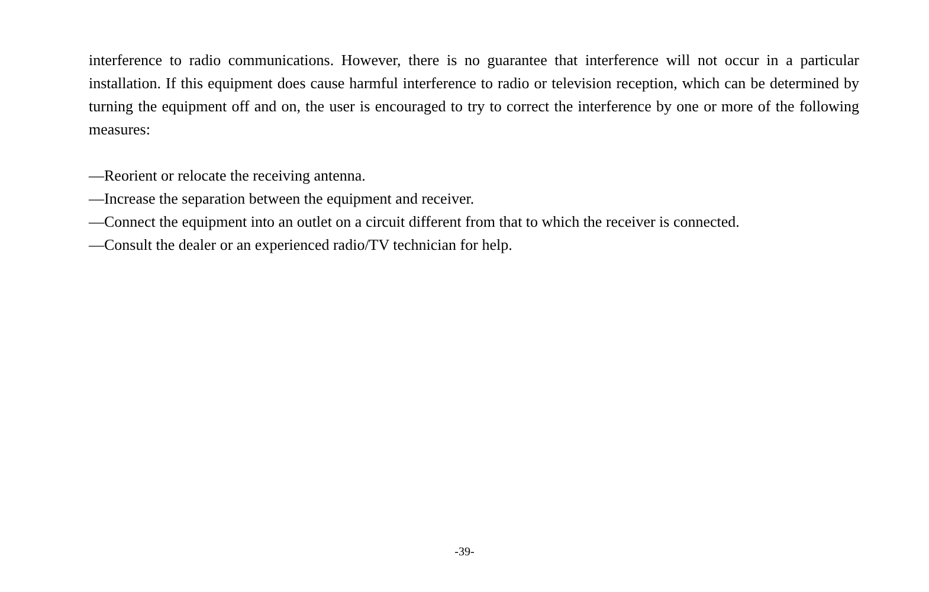interference to radio communications. However, there is no guarantee that interference will not occur in a particular installation. If this equipment does cause harmful interference to radio or television reception, which can be determined by turning the equipment off and on, the user is encouraged to try to correct the interference by one or more of the following measures:
—Reorient or relocate the receiving antenna.
—Increase the separation between the equipment and receiver.
—Connect the equipment into an outlet on a circuit different from that to which the receiver is connected.
—Consult the dealer or an experienced radio/TV technician for help.
-39-